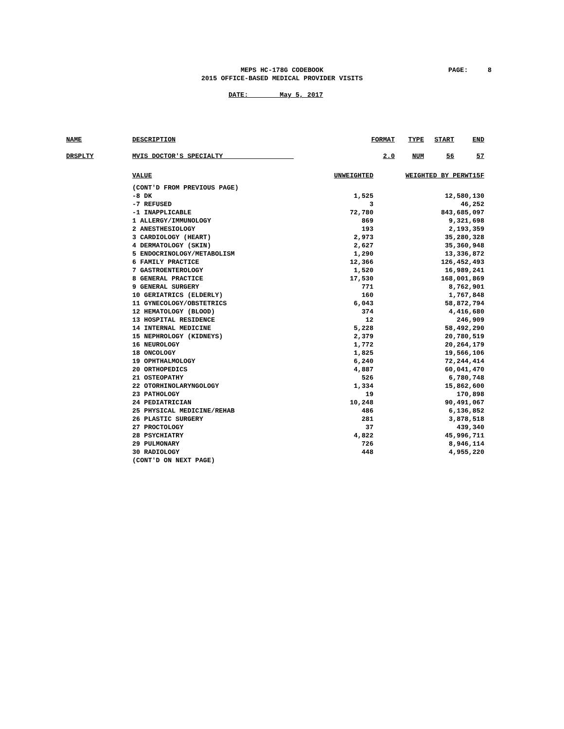MEPS HC-178G CODEBOOK
2015 OFFICE-BASED MEDICAL PROVIDER VISITS
PAGE: 8
DATE: May 5, 2017
| NAME | DESCRIPTION | FORMAT | TYPE | START | END |
| DRSPLTY | MVIS DOCTOR'S SPECIALTY | 2.0 | NUM | 56 | 57 |
| | VALUE | UNWEIGHTED | WEIGHTED BY PERWT15F |
| | (CONT'D FROM PREVIOUS PAGE) | | |
| | -8 DK | 1,525 | 12,580,130 |
| | -7 REFUSED | 3 | 46,252 |
| | -1 INAPPLICABLE | 72,780 | 843,685,097 |
| | 1 ALLERGY/IMMUNOLOGY | 869 | 9,321,698 |
| | 2 ANESTHESIOLOGY | 193 | 2,193,359 |
| | 3 CARDIOLOGY (HEART) | 2,973 | 35,280,328 |
| | 4 DERMATOLOGY (SKIN) | 2,627 | 35,360,948 |
| | 5 ENDOCRINOLOGY/METABOLISM | 1,290 | 13,336,872 |
| | 6 FAMILY PRACTICE | 12,366 | 126,452,493 |
| | 7 GASTROENTEROLOGY | 1,520 | 16,989,241 |
| | 8 GENERAL PRACTICE | 17,530 | 168,001,869 |
| | 9 GENERAL SURGERY | 771 | 8,762,901 |
| | 10 GERIATRICS (ELDERLY) | 160 | 1,767,848 |
| | 11 GYNECOLOGY/OBSTETRICS | 6,043 | 58,872,794 |
| | 12 HEMATOLOGY (BLOOD) | 374 | 4,416,680 |
| | 13 HOSPITAL RESIDENCE | 12 | 246,909 |
| | 14 INTERNAL MEDICINE | 5,228 | 58,492,290 |
| | 15 NEPHROLOGY (KIDNEYS) | 2,379 | 20,780,519 |
| | 16 NEUROLOGY | 1,772 | 20,264,179 |
| | 18 ONCOLOGY | 1,825 | 19,566,106 |
| | 19 OPHTHALMOLOGY | 6,240 | 72,244,414 |
| | 20 ORTHOPEDICS | 4,887 | 60,041,470 |
| | 21 OSTEOPATHY | 526 | 6,780,748 |
| | 22 OTORHINOLARYNGOLOGY | 1,334 | 15,862,600 |
| | 23 PATHOLOGY | 19 | 170,898 |
| | 24 PEDIATRICIAN | 10,248 | 90,491,067 |
| | 25 PHYSICAL MEDICINE/REHAB | 486 | 6,136,852 |
| | 26 PLASTIC SURGERY | 281 | 3,878,518 |
| | 27 PROCTOLOGY | 37 | 439,340 |
| | 28 PSYCHIATRY | 4,822 | 45,996,711 |
| | 29 PULMONARY | 726 | 8,946,114 |
| | 30 RADIOLOGY | 448 | 4,955,220 |
| | (CONT'D ON NEXT PAGE) | | |